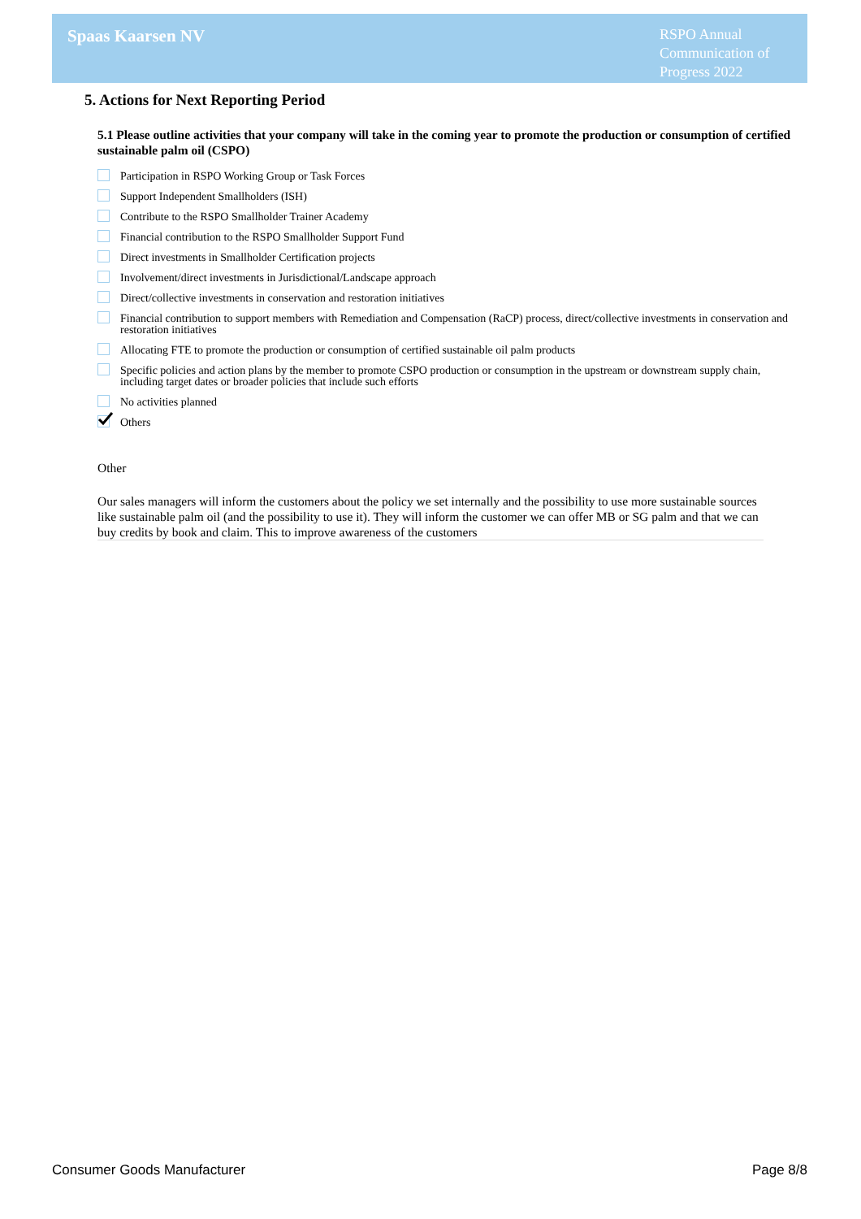Spaas Kaarsen NV
RSPO Annual Communication of Progress 2022
5. Actions for Next Reporting Period
5.1 Please outline activities that your company will take in the coming year to promote the production or consumption of certified sustainable palm oil (CSPO)
Participation in RSPO Working Group or Task Forces
Support Independent Smallholders (ISH)
Contribute to the RSPO Smallholder Trainer Academy
Financial contribution to the RSPO Smallholder Support Fund
Direct investments in Smallholder Certification projects
Involvement/direct investments in Jurisdictional/Landscape approach
Direct/collective investments in conservation and restoration initiatives
Financial contribution to support members with Remediation and Compensation (RaCP) process, direct/collective investments in conservation and restoration initiatives
Allocating FTE to promote the production or consumption of certified sustainable oil palm products
Specific policies and action plans by the member to promote CSPO production or consumption in the upstream or downstream supply chain, including target dates or broader policies that include such efforts
No activities planned
Others
Other
Our sales managers will inform the customers about the policy we set internally and the possibility to use more sustainable sources like sustainable palm oil (and the possibility to use it). They will inform the customer we can offer MB or SG palm and that we can buy credits by book and claim. This to improve awareness of the customers
Consumer Goods Manufacturer Page 8/8